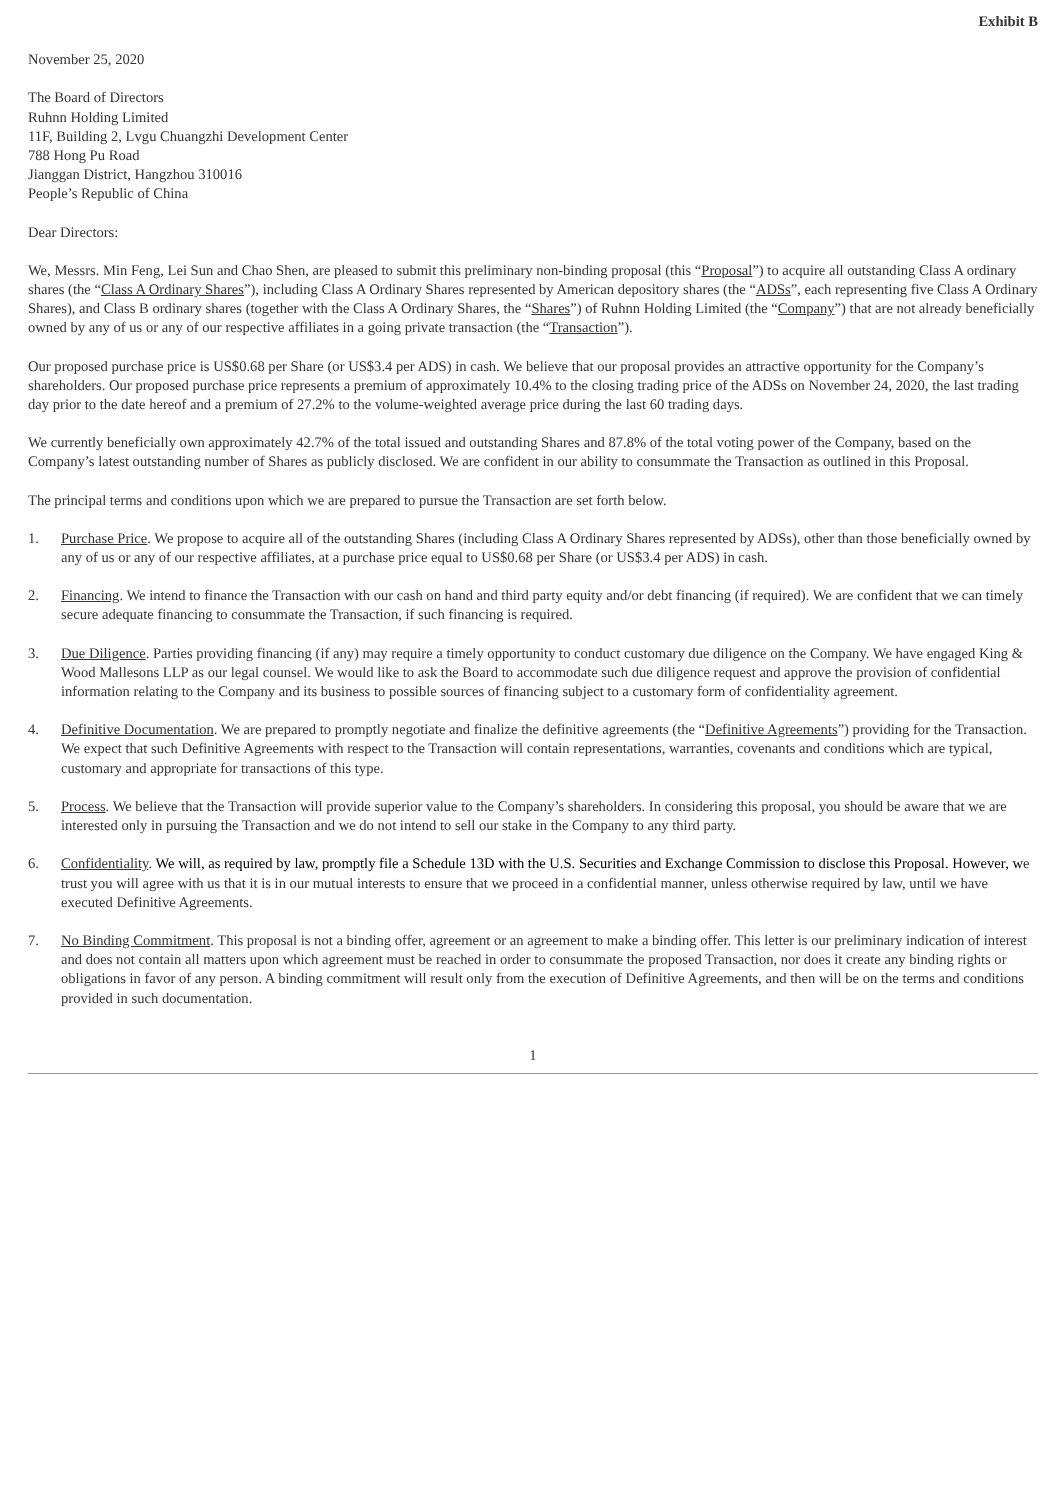Exhibit B
November 25, 2020
The Board of Directors
Ruhnn Holding Limited
11F, Building 2, Lvgu Chuangzhi Development Center
788 Hong Pu Road
Jianggan District, Hangzhou 310016
People’s Republic of China
Dear Directors:
We, Messrs. Min Feng, Lei Sun and Chao Shen, are pleased to submit this preliminary non-binding proposal (this “Proposal”) to acquire all outstanding Class A ordinary shares (the “Class A Ordinary Shares”), including Class A Ordinary Shares represented by American depository shares (the “ADSs”, each representing five Class A Ordinary Shares), and Class B ordinary shares (together with the Class A Ordinary Shares, the “Shares”) of Ruhnn Holding Limited (the “Company”) that are not already beneficially owned by any of us or any of our respective affiliates in a going private transaction (the “Transaction”).
Our proposed purchase price is US$0.68 per Share (or US$3.4 per ADS) in cash. We believe that our proposal provides an attractive opportunity for the Company’s shareholders. Our proposed purchase price represents a premium of approximately 10.4% to the closing trading price of the ADSs on November 24, 2020, the last trading day prior to the date hereof and a premium of 27.2% to the volume-weighted average price during the last 60 trading days.
We currently beneficially own approximately 42.7% of the total issued and outstanding Shares and 87.8% of the total voting power of the Company, based on the Company’s latest outstanding number of Shares as publicly disclosed. We are confident in our ability to consummate the Transaction as outlined in this Proposal.
The principal terms and conditions upon which we are prepared to pursue the Transaction are set forth below.
1. Purchase Price. We propose to acquire all of the outstanding Shares (including Class A Ordinary Shares represented by ADSs), other than those beneficially owned by any of us or any of our respective affiliates, at a purchase price equal to US$0.68 per Share (or US$3.4 per ADS) in cash.
2. Financing. We intend to finance the Transaction with our cash on hand and third party equity and/or debt financing (if required). We are confident that we can timely secure adequate financing to consummate the Transaction, if such financing is required.
3. Due Diligence. Parties providing financing (if any) may require a timely opportunity to conduct customary due diligence on the Company. We have engaged King & Wood Mallesons LLP as our legal counsel. We would like to ask the Board to accommodate such due diligence request and approve the provision of confidential information relating to the Company and its business to possible sources of financing subject to a customary form of confidentiality agreement.
4. Definitive Documentation. We are prepared to promptly negotiate and finalize the definitive agreements (the “Definitive Agreements”) providing for the Transaction. We expect that such Definitive Agreements with respect to the Transaction will contain representations, warranties, covenants and conditions which are typical, customary and appropriate for transactions of this type.
5. Process. We believe that the Transaction will provide superior value to the Company’s shareholders. In considering this proposal, you should be aware that we are interested only in pursuing the Transaction and we do not intend to sell our stake in the Company to any third party.
6. Confidentiality. We will, as required by law, promptly file a Schedule 13D with the U.S. Securities and Exchange Commission to disclose this Proposal. However, we trust you will agree with us that it is in our mutual interests to ensure that we proceed in a confidential manner, unless otherwise required by law, until we have executed Definitive Agreements.
7. No Binding Commitment. This proposal is not a binding offer, agreement or an agreement to make a binding offer. This letter is our preliminary indication of interest and does not contain all matters upon which agreement must be reached in order to consummate the proposed Transaction, nor does it create any binding rights or obligations in favor of any person. A binding commitment will result only from the execution of Definitive Agreements, and then will be on the terms and conditions provided in such documentation.
1